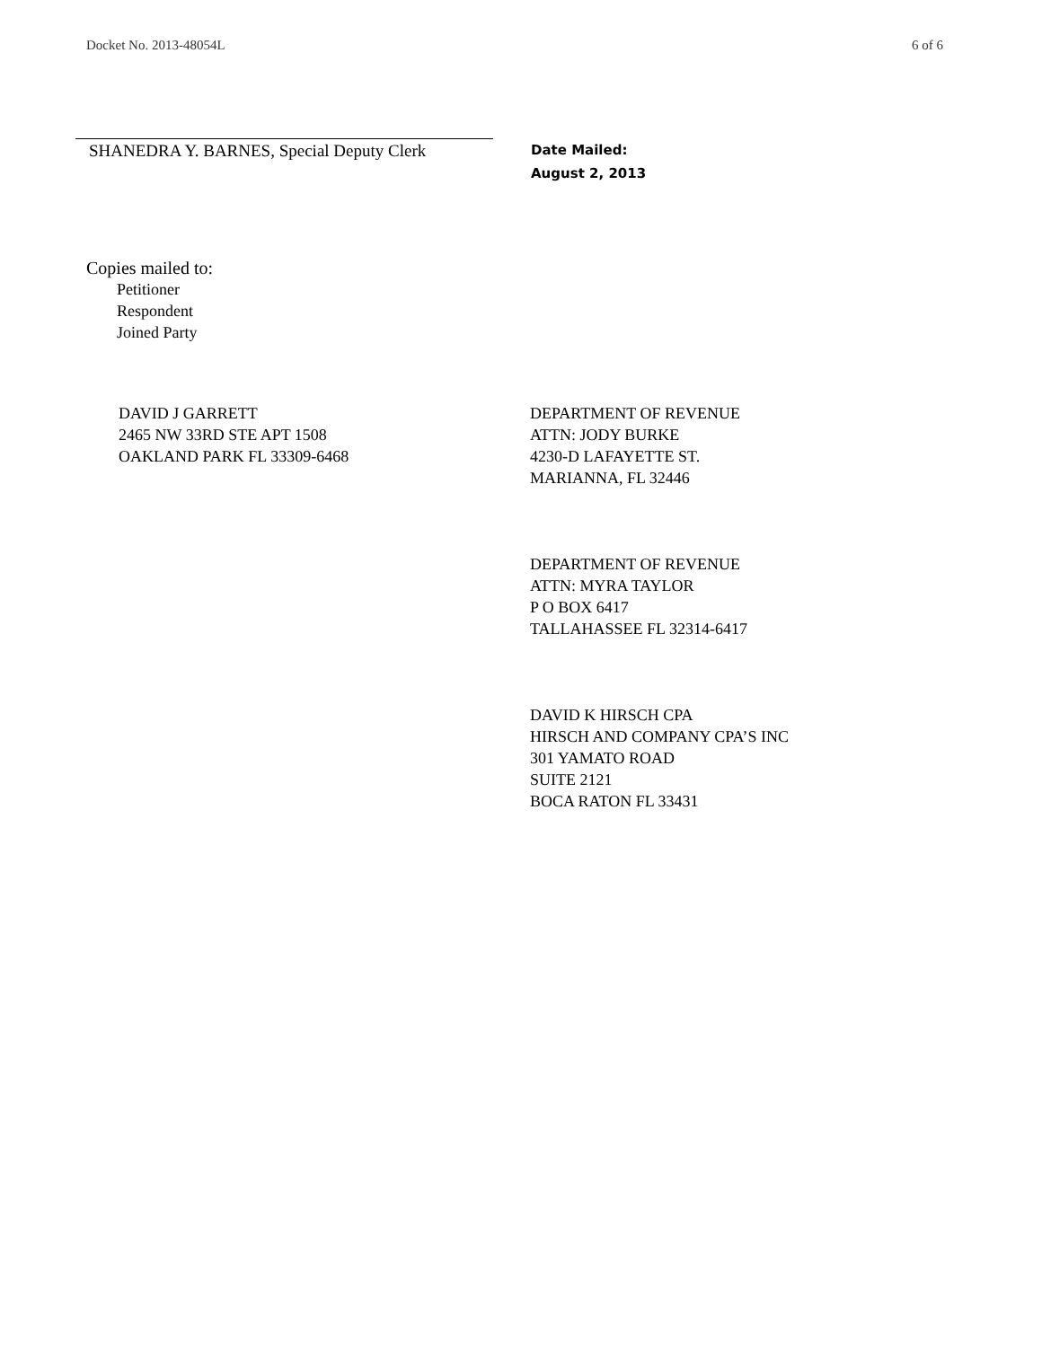Docket No. 2013-48054L 6 of 6
SHANEDRA Y. BARNES, Special Deputy Clerk
Date Mailed:
August 2, 2013
Copies mailed to:
Petitioner
Respondent
Joined Party
DAVID J GARRETT
2465 NW 33RD STE APT 1508
OAKLAND PARK FL 33309-6468
DEPARTMENT OF REVENUE
ATTN: JODY BURKE
4230-D LAFAYETTE ST.
MARIANNA, FL 32446
DEPARTMENT OF REVENUE
ATTN: MYRA TAYLOR
P O BOX 6417
TALLAHASSEE FL 32314-6417
DAVID K HIRSCH CPA
HIRSCH AND COMPANY CPA’S INC
301 YAMATO ROAD
SUITE 2121
BOCA RATON FL 33431